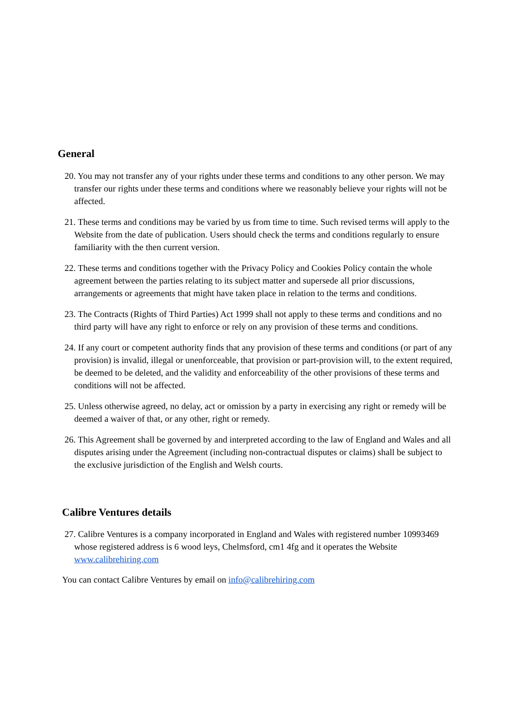General
20. You may not transfer any of your rights under these terms and conditions to any other person. We may transfer our rights under these terms and conditions where we reasonably believe your rights will not be affected.
21. These terms and conditions may be varied by us from time to time. Such revised terms will apply to the Website from the date of publication. Users should check the terms and conditions regularly to ensure familiarity with the then current version.
22. These terms and conditions together with the Privacy Policy and Cookies Policy contain the whole agreement between the parties relating to its subject matter and supersede all prior discussions, arrangements or agreements that might have taken place in relation to the terms and conditions.
23. The Contracts (Rights of Third Parties) Act 1999 shall not apply to these terms and conditions and no third party will have any right to enforce or rely on any provision of these terms and conditions.
24. If any court or competent authority finds that any provision of these terms and conditions (or part of any provision) is invalid, illegal or unenforceable, that provision or part-provision will, to the extent required, be deemed to be deleted, and the validity and enforceability of the other provisions of these terms and conditions will not be affected.
25. Unless otherwise agreed, no delay, act or omission by a party in exercising any right or remedy will be deemed a waiver of that, or any other, right or remedy.
26. This Agreement shall be governed by and interpreted according to the law of England and Wales and all disputes arising under the Agreement (including non-contractual disputes or claims) shall be subject to the exclusive jurisdiction of the English and Welsh courts.
Calibre Ventures details
27. Calibre Ventures is a company incorporated in England and Wales with registered number 10993469 whose registered address is 6 wood leys, Chelmsford, cm1 4fg and it operates the Website www.calibrehiring.com
You can contact Calibre Ventures by email on info@calibrehiring.com